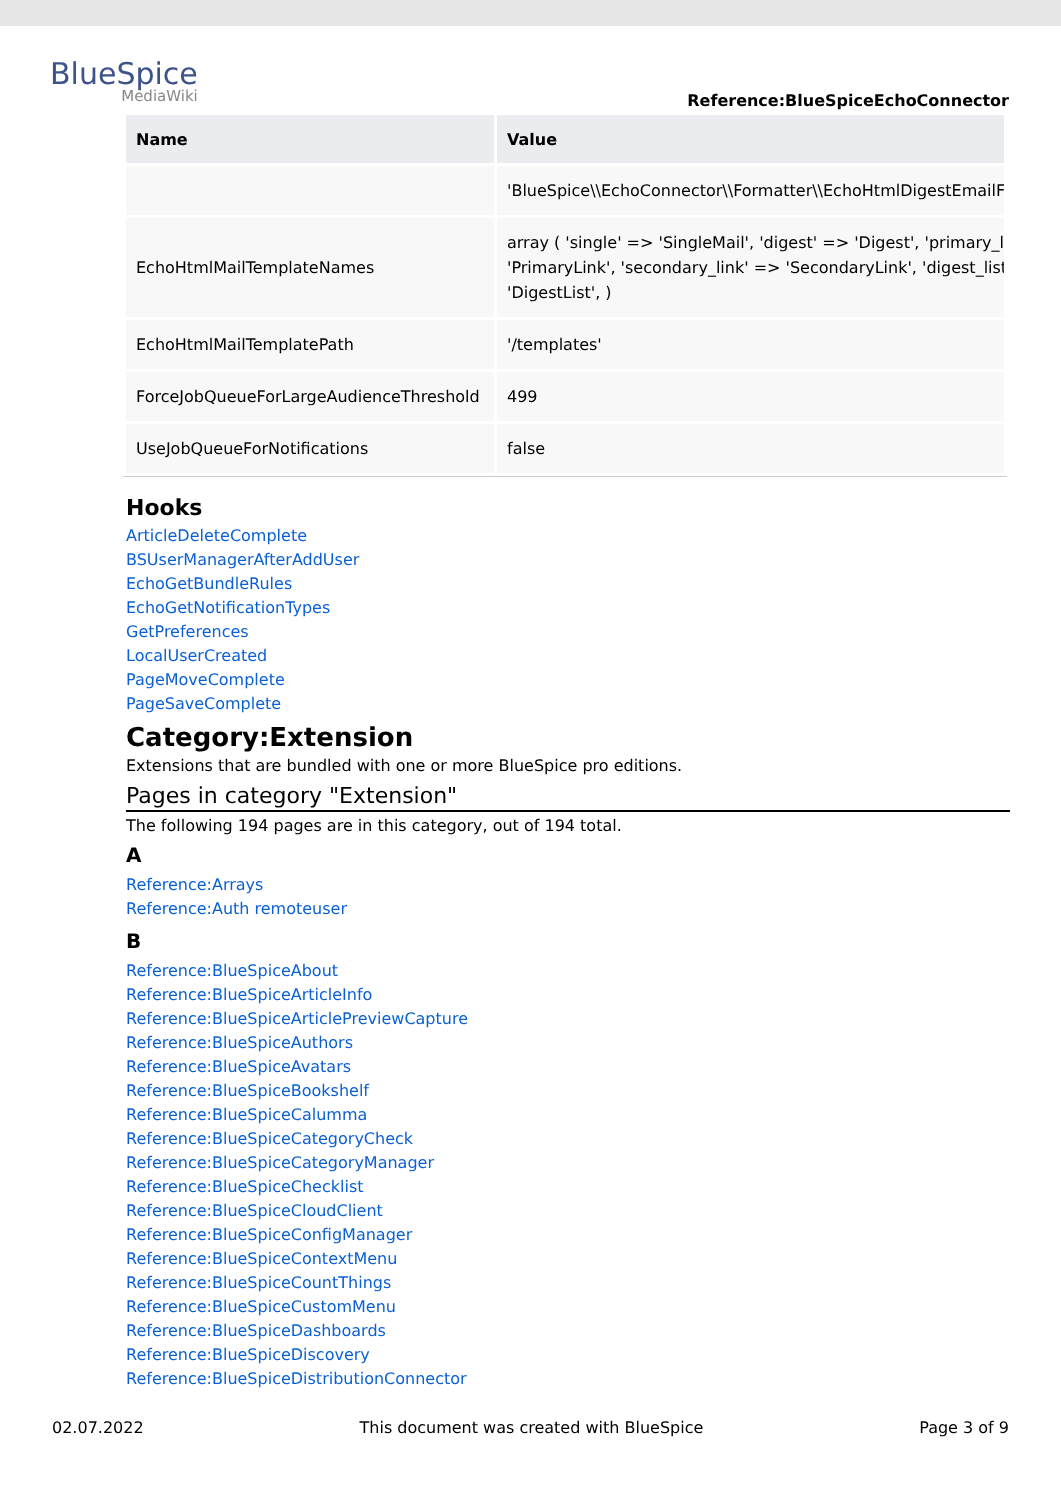BlueSpice
MediaWiki
Reference:BlueSpiceEchoConnector
| Name | Value |
| --- | --- |
| | 'BlueSpice\\EchoConnector\\Formatter\\EchoHtmlDigestEmailFo |
| EchoHtmlMailTemplateNames | array ( 'single' => 'SingleMail', 'digest' => 'Digest', 'primary_li 'PrimaryLink', 'secondary_link' => 'SecondaryLink', 'digest_list 'DigestList', ) |
| EchoHtmlMailTemplatePath | '/templates' |
| ForceJobQueueForLargeAudienceThreshold | 499 |
| UseJobQueueForNotifications | false |
Hooks
ArticleDeleteComplete
BSUserManagerAfterAddUser
EchoGetBundleRules
EchoGetNotificationTypes
GetPreferences
LocalUserCreated
PageMoveComplete
PageSaveComplete
Category:Extension
Extensions that are bundled with one or more BlueSpice pro editions.
Pages in category "Extension"
The following 194 pages are in this category, out of 194 total.
A
Reference:Arrays
Reference:Auth remoteuser
B
Reference:BlueSpiceAbout
Reference:BlueSpiceArticleInfo
Reference:BlueSpiceArticlePreviewCapture
Reference:BlueSpiceAuthors
Reference:BlueSpiceAvatars
Reference:BlueSpiceBookshelf
Reference:BlueSpiceCalumma
Reference:BlueSpiceCategoryCheck
Reference:BlueSpiceCategoryManager
Reference:BlueSpiceChecklist
Reference:BlueSpiceCloudClient
Reference:BlueSpiceConfigManager
Reference:BlueSpiceContextMenu
Reference:BlueSpiceCountThings
Reference:BlueSpiceCustomMenu
Reference:BlueSpiceDashboards
Reference:BlueSpiceDiscovery
Reference:BlueSpiceDistributionConnector
02.07.2022 This document was created with BlueSpice Page 3 of 9